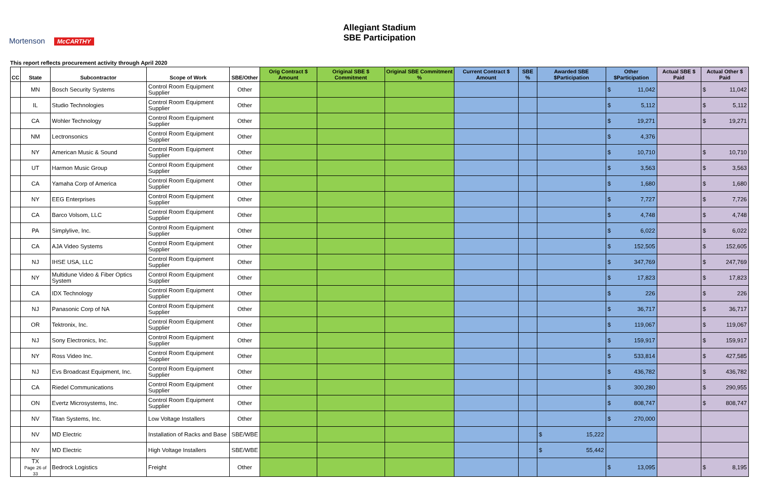Mortenson McCARTHY
Allegiant Stadium
SBE Participation
This report reflects procurement activity through April 2020
| CC | State | Subcontractor | Scope of Work | SBE/Other | Orig Contract $ Amount | Original SBE $ Commitment | Original SBE Commitment % | Current Contract $ Amount | SBE % | Awarded SBE $Participation | Other $Participation | Actual SBE $ Paid | Actual Other $ Paid |
| --- | --- | --- | --- | --- | --- | --- | --- | --- | --- | --- | --- | --- | --- |
| | MN | Bosch Security Systems | Control Room Equipment Supplier | Other | | | | | | | $ 11,042 | | $ 11,042 |
| | IL | Studio Technologies | Control Room Equipment Supplier | Other | | | | | | | $ 5,112 | | $ 5,112 |
| | CA | Wohler Technology | Control Room Equipment Supplier | Other | | | | | | | $ 19,271 | | $ 19,271 |
| | NM | Lectronsonics | Control Room Equipment Supplier | Other | | | | | | | $ 4,376 | | |
| | NY | American Music & Sound | Control Room Equipment Supplier | Other | | | | | | | $ 10,710 | | $ 10,710 |
| | UT | Harmon Music Group | Control Room Equipment Supplier | Other | | | | | | | $ 3,563 | | $ 3,563 |
| | CA | Yamaha Corp of America | Control Room Equipment Supplier | Other | | | | | | | $ 1,680 | | $ 1,680 |
| | NY | EEG Enterprises | Control Room Equipment Supplier | Other | | | | | | | $ 7,727 | | $ 7,726 |
| | CA | Barco Volsom, LLC | Control Room Equipment Supplier | Other | | | | | | | $ 4,748 | | $ 4,748 |
| | PA | Simplylive, Inc. | Control Room Equipment Supplier | Other | | | | | | | $ 6,022 | | $ 6,022 |
| | CA | AJA Video Systems | Control Room Equipment Supplier | Other | | | | | | | $ 152,505 | | $ 152,605 |
| | NJ | IHSE USA, LLC | Control Room Equipment Supplier | Other | | | | | | | $ 347,769 | | $ 247,769 |
| | NY | Multidune Video & Fiber Optics System | Control Room Equipment Supplier | Other | | | | | | | $ 17,823 | | $ 17,823 |
| | CA | IDX Technology | Control Room Equipment Supplier | Other | | | | | | | $ 226 | | $ 226 |
| | NJ | Panasonic Corp of NA | Control Room Equipment Supplier | Other | | | | | | | $ 36,717 | | $ 36,717 |
| | OR | Tektronix, Inc. | Control Room Equipment Supplier | Other | | | | | | | $ 119,067 | | $ 119,067 |
| | NJ | Sony Electronics, Inc. | Control Room Equipment Supplier | Other | | | | | | | $ 159,917 | | $ 159,917 |
| | NY | Ross Video Inc. | Control Room Equipment Supplier | Other | | | | | | | $ 533,814 | | $ 427,585 |
| | NJ | Evs Broadcast Equipment, Inc. | Control Room Equipment Supplier | Other | | | | | | | $ 436,782 | | $ 436,782 |
| | CA | Riedel Communications | Control Room Equipment Supplier | Other | | | | | | | $ 300,280 | | $ 290,955 |
| | ON | Evertz Microsystems, Inc. | Control Room Equipment Supplier | Other | | | | | | | $ 808,747 | | $ 808,747 |
| | NV | Titan Systems, Inc. | Low Voltage Installers | Other | | | | | | | $ 270,000 | | |
| | NV | MD Electric | Installation of Racks and Base | SBE/WBE | | | | | | $ 15,222 | | | |
| | NV | MD Electric | High Voltage Installers | SBE/WBE | | | | | | $ 55,442 | | | |
| | TX Page 26 of 33 | Bedrock Logistics | Freight | Other | | | | | | | $ 13,095 | | $ 8,195 |